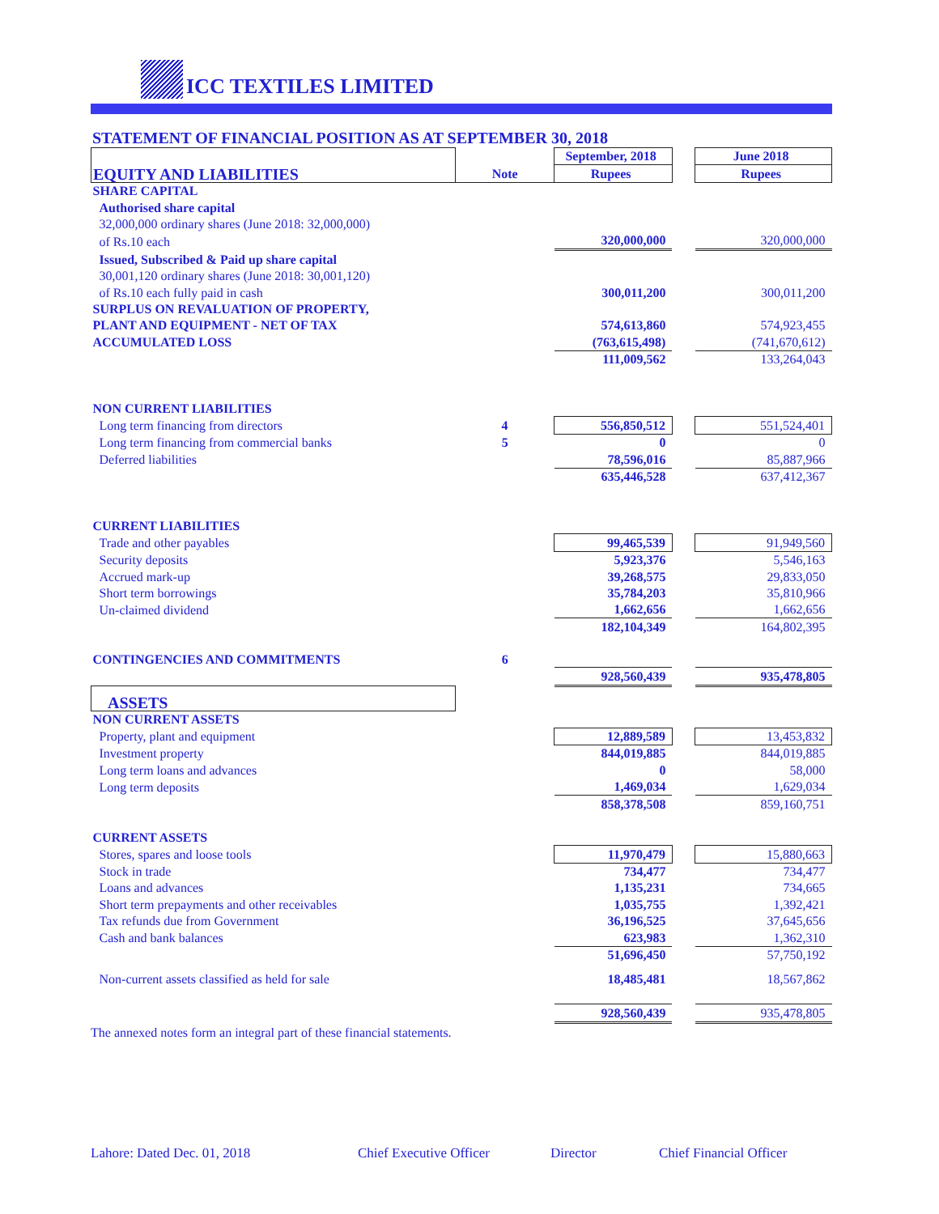ICC TEXTILES LIMITED
STATEMENT OF FINANCIAL POSITION AS AT SEPTEMBER 30, 2018
| EQUITY AND LIABILITIES | Note | September, 2018 | | June 2018 |
| | | Rupees | | Rupees |
| SHARE CAPITAL | | | | |
| Authorised share capital | | | | |
| 32,000,000 ordinary shares (June 2018: 32,000,000) | | | | |
| of Rs.10 each | | 320,000,000 | | 320,000,000 |
| Issued, Subscribed & Paid up share capital | | | | |
| 30,001,120 ordinary shares (June 2018: 30,001,120) | | | | |
| of Rs.10 each fully paid in cash | | 300,011,200 | | 300,011,200 |
| SURPLUS ON REVALUATION OF PROPERTY, | | | | |
| PLANT AND EQUIPMENT - NET OF TAX | | 574,613,860 | | 574,923,455 |
| ACCUMULATED LOSS | | (763,615,498) | | (741,670,612) |
| | | 111,009,562 | | 133,264,043 |
| NON CURRENT LIABILITIES | | | | |
| Long term financing from directors | 4 | 556,850,512 | | 551,524,401 |
| Long term financing from commercial banks | 5 | 0 | | 0 |
| Deferred liabilities | | 78,596,016 | | 85,887,966 |
| | | 635,446,528 | | 637,412,367 |
| CURRENT LIABILITIES | | | | |
| Trade and other payables | | 99,465,539 | | 91,949,560 |
| Security deposits | | 5,923,376 | | 5,546,163 |
| Accrued mark-up | | 39,268,575 | | 29,833,050 |
| Short term borrowings | | 35,784,203 | | 35,810,966 |
| Un-claimed dividend | | 1,662,656 | | 1,662,656 |
| | | 182,104,349 | | 164,802,395 |
| CONTINGENCIES AND COMMITMENTS | 6 | | | |
| | | 928,560,439 | | 935,478,805 |
| ASSETS | | | | |
| NON CURRENT ASSETS | | | | |
| Property, plant and equipment | | 12,889,589 | | 13,453,832 |
| Investment property | | 844,019,885 | | 844,019,885 |
| Long term loans and advances | | 0 | | 58,000 |
| Long term deposits | | 1,469,034 | | 1,629,034 |
| | | 858,378,508 | | 859,160,751 |
| CURRENT ASSETS | | | | |
| Stores, spares and loose tools | | 11,970,479 | | 15,880,663 |
| Stock in trade | | 734,477 | | 734,477 |
| Loans and advances | | 1,135,231 | | 734,665 |
| Short term prepayments and other receivables | | 1,035,755 | | 1,392,421 |
| Tax refunds due from Government | | 36,196,525 | | 37,645,656 |
| Cash and bank balances | | 623,983 | | 1,362,310 |
| | | 51,696,450 | | 57,750,192 |
| Non-current assets classified as held for sale | | 18,485,481 | | 18,567,862 |
| | | 928,560,439 | | 935,478,805 |
The annexed notes form an integral part of these financial statements.
Lahore: Dated Dec. 01, 2018 Chief Executive Officer Director Chief Financial Officer